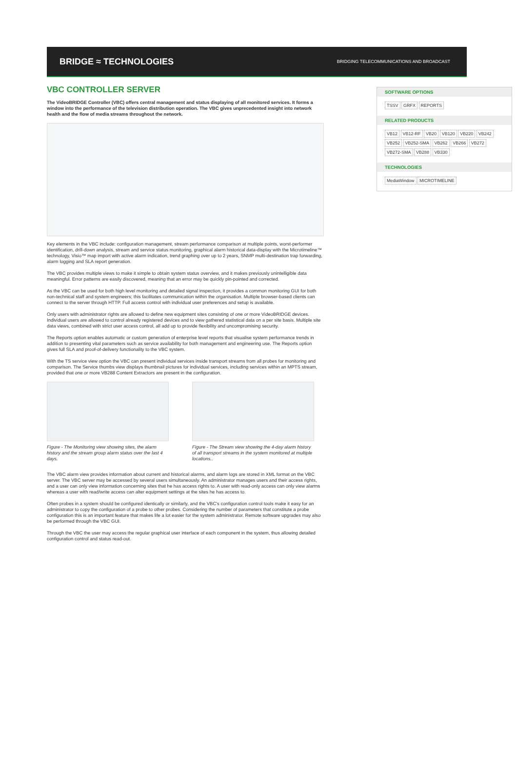BRIDGE ≈ TECHNOLOGIES
BRIDGING TELECOMMUNICATIONS AND BROADCAST
VBC CONTROLLER SERVER
The VideoBRIDGE Controller (VBC) offers central management and status displaying of all monitored services. It forms a window into the performance of the television distribution operation. The VBC gives unprecedented insight into network health and the flow of media streams throughout the network.
Key elements in the VBC include: configuration management, stream performance comparison at multiple points, worst-performer identification, drill-down analysis, stream and service status monitoring, graphical alarm historical data-display with the Microtimeline™ technology, Visio™ map import with active alarm indication, trend graphing over up to 2 years, SNMP multi-destination trap forwarding, alarm logging and SLA report generation.
The VBC provides multiple views to make it simple to obtain system status overview, and it makes previously unintelligible data meaningful. Error patterns are easily discovered, meaning that an error may be quickly pin-pointed and corrected.
As the VBC can be used for both high level monitoring and detailed signal inspection, it provides a common monitoring GUI for both non-technical staff and system engineers; this facilitates communication within the organisation. Multiple browser-based clients can connect to the server through HTTP. Full access control with individual user preferences and setup is available.
Only users with administrator rights are allowed to define new equipment sites consisting of one or more VideoBRIDGE devices. Individual users are allowed to control already registered devices and to view gathered statistical data on a per site basis. Multiple site data views, combined with strict user access control, all add up to provide flexibility and uncompromising security.
The Reports option enables automatic or custom generation of enterprise level reports that visualise system performance trends in addition to presenting vital parameters such as service availability for both management and engineering use. The Reports option gives full SLA and proof-of-delivery functionality to the VBC system.
With the TS service view option the VBC can present individual services inside transport streams from all probes for monitoring and comparison. The Service thumbs view displays thumbnail pictures for individual services, including services within an MPTS stream, provided that one or more VB288 Content Extractors are present in the configuration.
Figure - The Monitoring view showing sites, the alarm history and the stream group alarm status over the last 4 days.
Figure - The Stream view showing the 4-day alarm history of all transport streams in the system monitored at multiple locations..
The VBC alarm view provides information about current and historical alarms, and alarm logs are stored in XML format on the VBC server. The VBC server may be accessed by several users simultaneously. An administrator manages users and their access rights, and a user can only view information concerning sites that he has access rights to. A user with read-only access can only view alarms whereas a user with read/write access can alter equipment settings at the sites he has access to.
Often probes in a system should be configured identically or similarly, and the VBC's configuration control tools make it easy for an administrator to copy the configuration of a probe to other probes. Considering the number of parameters that constitute a probe configuration this is an important feature that makes life a lot easier for the system administrator. Remote software upgrades may also be performed through the VBC GUI.
Through the VBC the user may access the regular graphical user interface of each component in the system, thus allowing detailed configuration control and status read-out.
SOFTWARE OPTIONS
TSSV GRFX REPORTS
RELATED PRODUCTS
VB12 VB12-RF VB20 VB120 VB220 VB242 VB252 VB252-SMA VB262 VB266 VB272 VB272-SMA VB288 VB330
TECHNOLOGIES
MediaWindow MICROTIMELINE